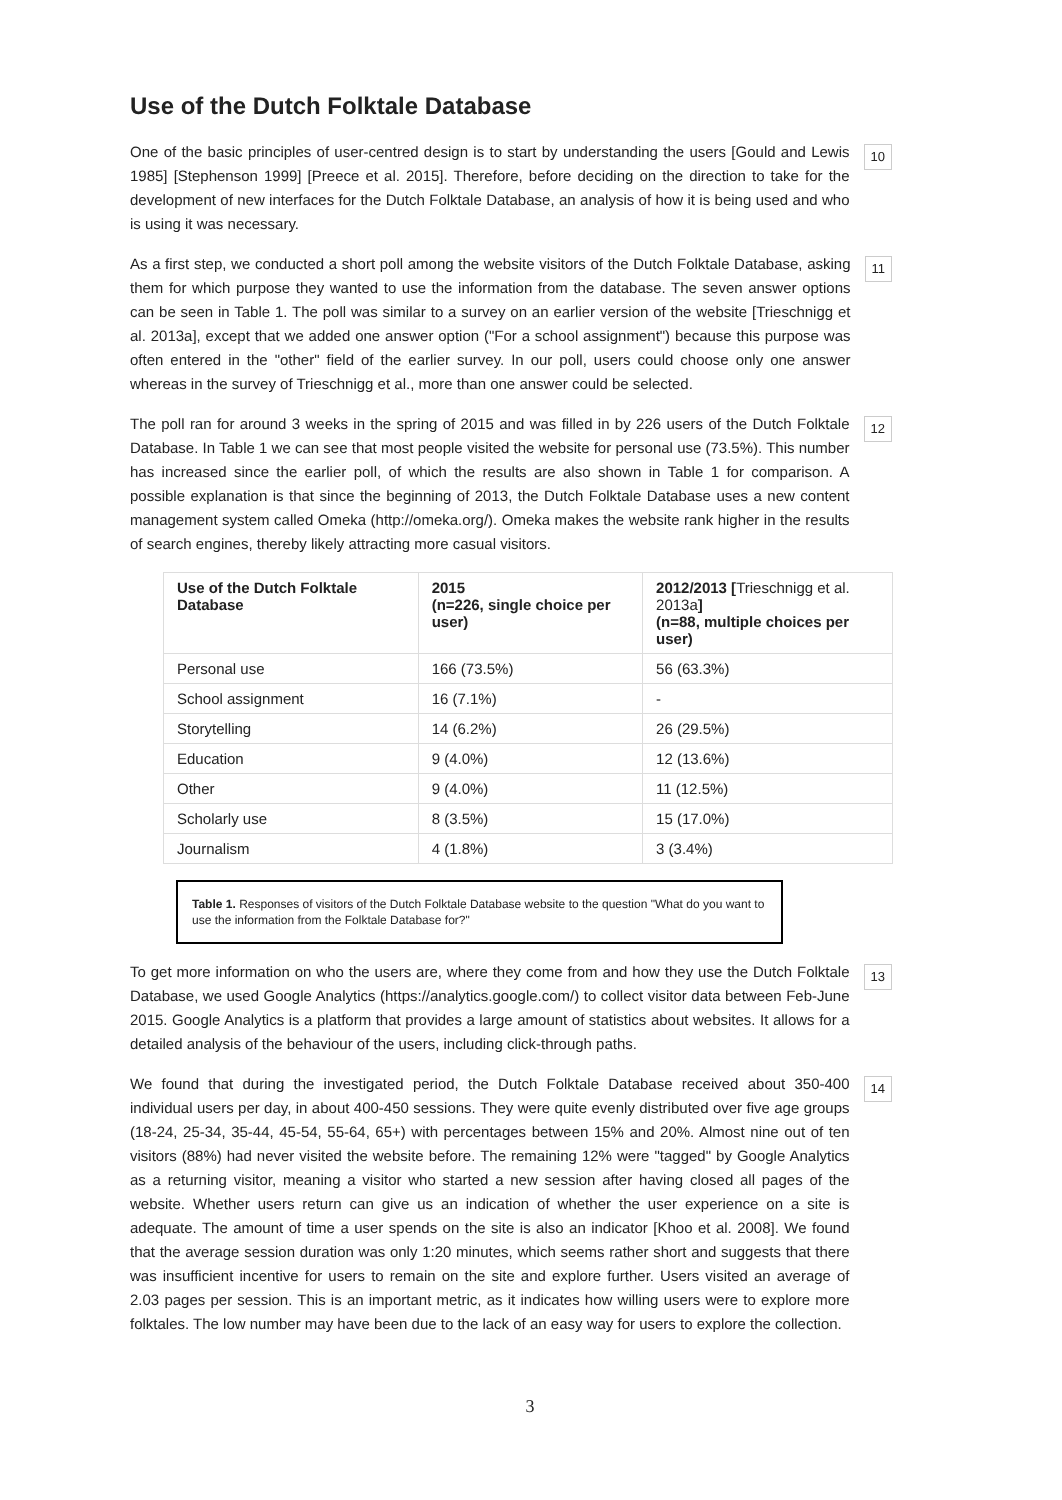Use of the Dutch Folktale Database
One of the basic principles of user-centred design is to start by understanding the users [Gould and Lewis 1985] [Stephenson 1999] [Preece et al. 2015]. Therefore, before deciding on the direction to take for the development of new interfaces for the Dutch Folktale Database, an analysis of how it is being used and who is using it was necessary.
10
As a first step, we conducted a short poll among the website visitors of the Dutch Folktale Database, asking them for which purpose they wanted to use the information from the database. The seven answer options can be seen in Table 1. The poll was similar to a survey on an earlier version of the website [Trieschnigg et al. 2013a], except that we added one answer option ("For a school assignment") because this purpose was often entered in the "other" field of the earlier survey. In our poll, users could choose only one answer whereas in the survey of Trieschnigg et al., more than one answer could be selected.
11
The poll ran for around 3 weeks in the spring of 2015 and was filled in by 226 users of the Dutch Folktale Database. In Table 1 we can see that most people visited the website for personal use (73.5%). This number has increased since the earlier poll, of which the results are also shown in Table 1 for comparison. A possible explanation is that since the beginning of 2013, the Dutch Folktale Database uses a new content management system called Omeka (http://omeka.org/). Omeka makes the website rank higher in the results of search engines, thereby likely attracting more casual visitors.
12
| Use of the Dutch Folktale Database | 2015 (n=226, single choice per user) | 2012/2013 [ Trieschnigg et al. 2013a ] (n=88, multiple choices per user) |
| --- | --- | --- |
| Personal use | 166 (73.5%) | 56 (63.3%) |
| School assignment | 16 (7.1%) | - |
| Storytelling | 14 (6.2%) | 26 (29.5%) |
| Education | 9 (4.0%) | 12 (13.6%) |
| Other | 9 (4.0%) | 11 (12.5%) |
| Scholarly use | 8 (3.5%) | 15 (17.0%) |
| Journalism | 4 (1.8%) | 3 (3.4%) |
Table 1. Responses of visitors of the Dutch Folktale Database website to the question "What do you want to use the information from the Folktale Database for?"
To get more information on who the users are, where they come from and how they use the Dutch Folktale Database, we used Google Analytics (https://analytics.google.com/) to collect visitor data between Feb-June 2015. Google Analytics is a platform that provides a large amount of statistics about websites. It allows for a detailed analysis of the behaviour of the users, including click-through paths.
13
We found that during the investigated period, the Dutch Folktale Database received about 350-400 individual users per day, in about 400-450 sessions. They were quite evenly distributed over five age groups (18-24, 25-34, 35-44, 45-54, 55-64, 65+) with percentages between 15% and 20%. Almost nine out of ten visitors (88%) had never visited the website before. The remaining 12% were "tagged" by Google Analytics as a returning visitor, meaning a visitor who started a new session after having closed all pages of the website. Whether users return can give us an indication of whether the user experience on a site is adequate. The amount of time a user spends on the site is also an indicator [Khoo et al. 2008]. We found that the average session duration was only 1:20 minutes, which seems rather short and suggests that there was insufficient incentive for users to remain on the site and explore further. Users visited an average of 2.03 pages per session. This is an important metric, as it indicates how willing users were to explore more folktales. The low number may have been due to the lack of an easy way for users to explore the collection.
14
3